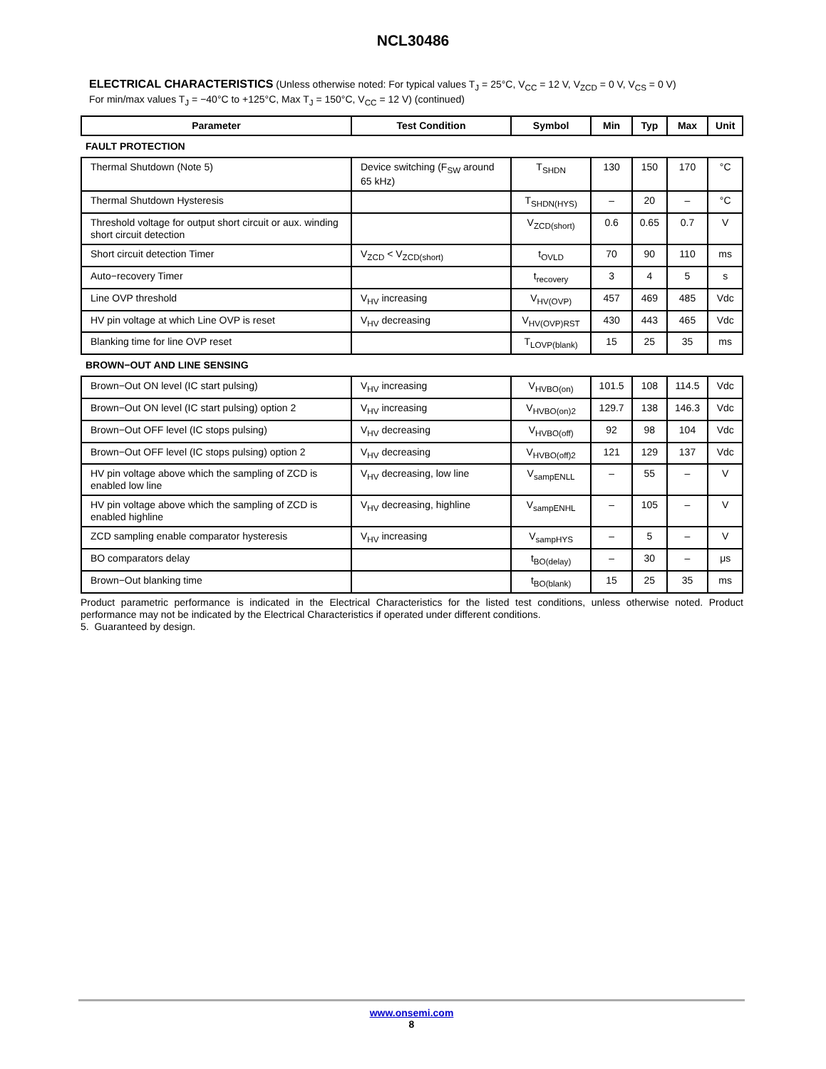NCL30486
ELECTRICAL CHARACTERISTICS (Unless otherwise noted: For typical values T<sub>J</sub> = 25°C, V<sub>CC</sub> = 12 V, V<sub>ZCD</sub> = 0 V, V<sub>CS</sub> = 0 V)
For min/max values T<sub>J</sub> = −40°C to +125°C, Max T<sub>J</sub> = 150°C, V<sub>CC</sub> = 12 V) (continued)
| Parameter | Test Condition | Symbol | Min | Typ | Max | Unit |
| --- | --- | --- | --- | --- | --- | --- |
| FAULT PROTECTION | | | | | | |
| Thermal Shutdown (Note 5) | Device switching (F<sub>SW</sub> around 65 kHz) | T<sub>SHDN</sub> | 130 | 150 | 170 | °C |
| Thermal Shutdown Hysteresis | | T<sub>SHDN(HYS)</sub> | – | 20 | – | °C |
| Threshold voltage for output short circuit or aux. winding short circuit detection | | V<sub>ZCD(short)</sub> | 0.6 | 0.65 | 0.7 | V |
| Short circuit detection Timer | V<sub>ZCD</sub> < V<sub>ZCD(short)</sub> | t<sub>OVLD</sub> | 70 | 90 | 110 | ms |
| Auto−recovery Timer | | t<sub>recovery</sub> | 3 | 4 | 5 | s |
| Line OVP threshold | V<sub>HV</sub> increasing | V<sub>HV(OVP)</sub> | 457 | 469 | 485 | Vdc |
| HV pin voltage at which Line OVP is reset | V<sub>HV</sub> decreasing | V<sub>HV(OVP)RST</sub> | 430 | 443 | 465 | Vdc |
| Blanking time for line OVP reset | | T<sub>LOVP(blank)</sub> | 15 | 25 | 35 | ms |
| BROWN−OUT AND LINE SENSING | | | | | | |
| Brown−Out ON level (IC start pulsing) | V<sub>HV</sub> increasing | V<sub>HVBO(on)</sub> | 101.5 | 108 | 114.5 | Vdc |
| Brown−Out ON level (IC start pulsing) option 2 | V<sub>HV</sub> increasing | V<sub>HVBO(on)2</sub> | 129.7 | 138 | 146.3 | Vdc |
| Brown−Out OFF level (IC stops pulsing) | V<sub>HV</sub> decreasing | V<sub>HVBO(off)</sub> | 92 | 98 | 104 | Vdc |
| Brown−Out OFF level (IC stops pulsing) option 2 | V<sub>HV</sub> decreasing | V<sub>HVBO(off)2</sub> | 121 | 129 | 137 | Vdc |
| HV pin voltage above which the sampling of ZCD is enabled low line | V<sub>HV</sub> decreasing, low line | V<sub>sampENLL</sub> | – | 55 | – | V |
| HV pin voltage above which the sampling of ZCD is enabled highline | V<sub>HV</sub> decreasing, highline | V<sub>sampENHL</sub> | – | 105 | – | V |
| ZCD sampling enable comparator hysteresis | V<sub>HV</sub> increasing | V<sub>sampHYS</sub> | – | 5 | – | V |
| BO comparators delay | | t<sub>BO(delay)</sub> | – | 30 | – | μs |
| Brown−Out blanking time | | t<sub>BO(blank)</sub> | 15 | 25 | 35 | ms |
Product parametric performance is indicated in the Electrical Characteristics for the listed test conditions, unless otherwise noted. Product performance may not be indicated by the Electrical Characteristics if operated under different conditions.
5. Guaranteed by design.
www.onsemi.com
8